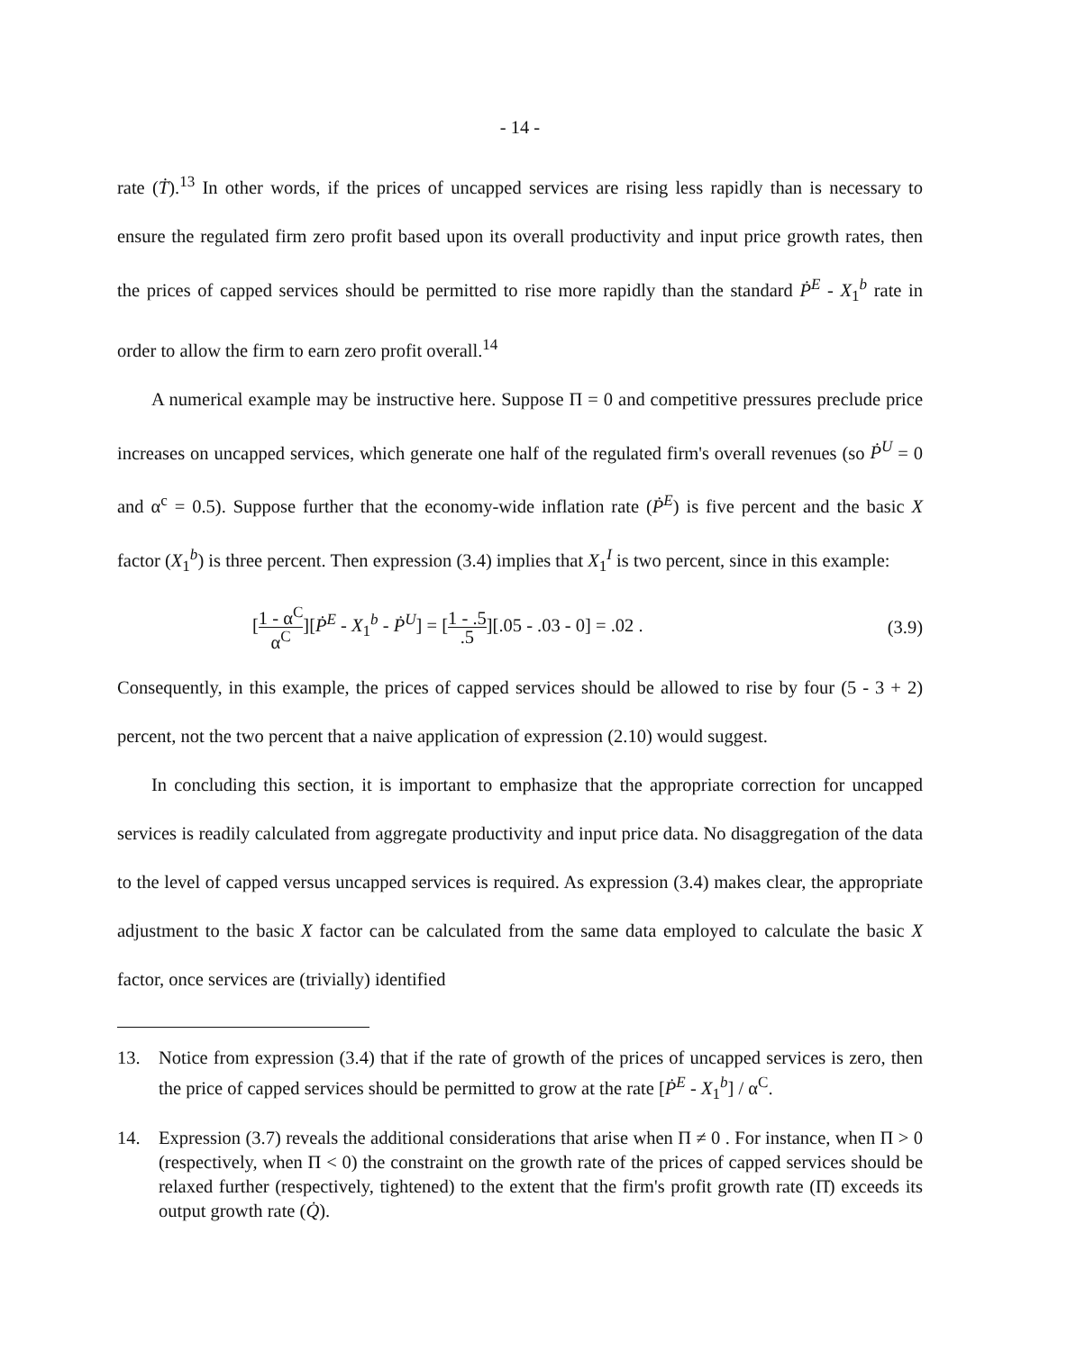- 14 -
rate (Ṫ).<sup>13</sup> In other words, if the prices of uncapped services are rising less rapidly than is necessary to ensure the regulated firm zero profit based upon its overall productivity and input price growth rates, then the prices of capped services should be permitted to rise more rapidly than the standard Ṗ<sup>E</sup> - X<sub>1</sub><sup>b</sup> rate in order to allow the firm to earn zero profit overall.<sup>14</sup>
A numerical example may be instructive here. Suppose Π = 0 and competitive pressures preclude price increases on uncapped services, which generate one half of the regulated firm's overall revenues (so Ṗ<sup>U</sup> = 0 and α<sup>c</sup> = 0.5). Suppose further that the economy-wide inflation rate (Ṗ<sup>E</sup>) is five percent and the basic X factor (X<sub>1</sub><sup>b</sup>) is three percent. Then expression (3.4) implies that X<sub>1</sub><sup>I</sup> is two percent, since in this example:
[1 - α<sup>C</sup> α<sup>C</sup>][Ṗ<sup>E</sup> - X<sub>1</sub><sup>b</sup> - Ṗ<sup>U</sup>] = [1 - .5.5][.05 - .03 - 0] = .02 .
(3.9)
Consequently, in this example, the prices of capped services should be allowed to rise by four (5 - 3 + 2) percent, not the two percent that a naive application of expression (2.10) would suggest.
In concluding this section, it is important to emphasize that the appropriate correction for uncapped services is readily calculated from aggregate productivity and input price data. No disaggregation of the data to the level of capped versus uncapped services is required. As expression (3.4) makes clear, the appropriate adjustment to the basic X factor can be calculated from the same data employed to calculate the basic X factor, once services are (trivially) identified
13. Notice from expression (3.4) that if the rate of growth of the prices of uncapped services is zero, then the price of capped services should be permitted to grow at the rate [Ṗ<sup>E</sup> - X<sub>1</sub><sup>b</sup>] / α<sup>C</sup>.
14. Expression (3.7) reveals the additional considerations that arise when Π ≠ 0 . For instance, when Π > 0 (respectively, when Π < 0) the constraint on the growth rate of the prices of capped services should be relaxed further (respectively, tightened) to the extent that the firm's profit growth rate (Π̇) exceeds its output growth rate (Q̇).